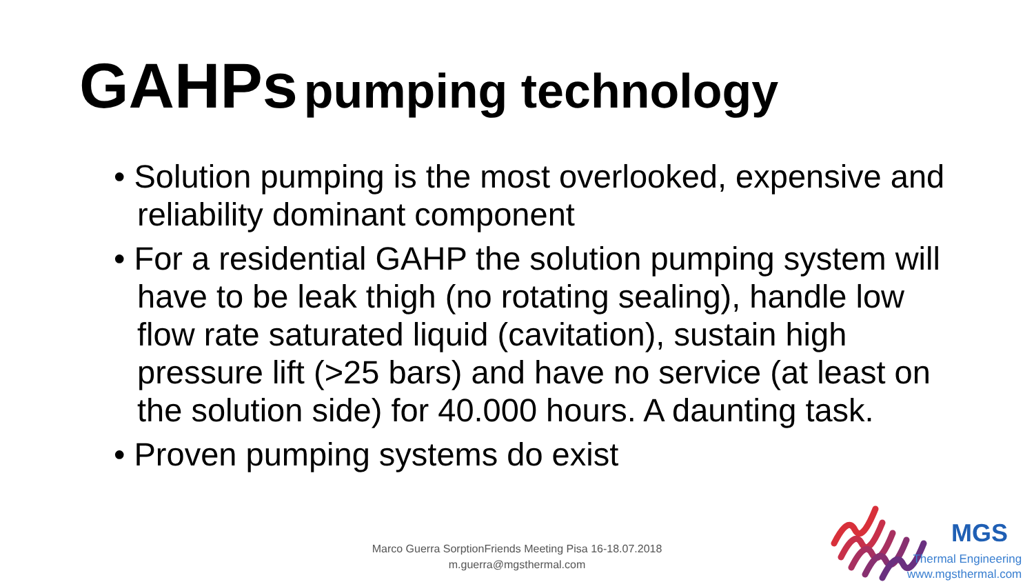GAHPs pumping technology
• Solution pumping is the most overlooked, expensive and reliability dominant component
• For a residential GAHP the solution pumping system will have to be leak thigh (no rotating sealing), handle low flow rate saturated liquid (cavitation), sustain high pressure lift (>25 bars) and have no service (at least on the solution side) for 40.000 hours. A daunting task.
• Proven pumping systems do exist
Marco Guerra SorptionFriends Meeting Pisa 16-18.07.2018
m.guerra@mgsthermal.com
MGS
Thermal Engineering
www.mgsthermal.com